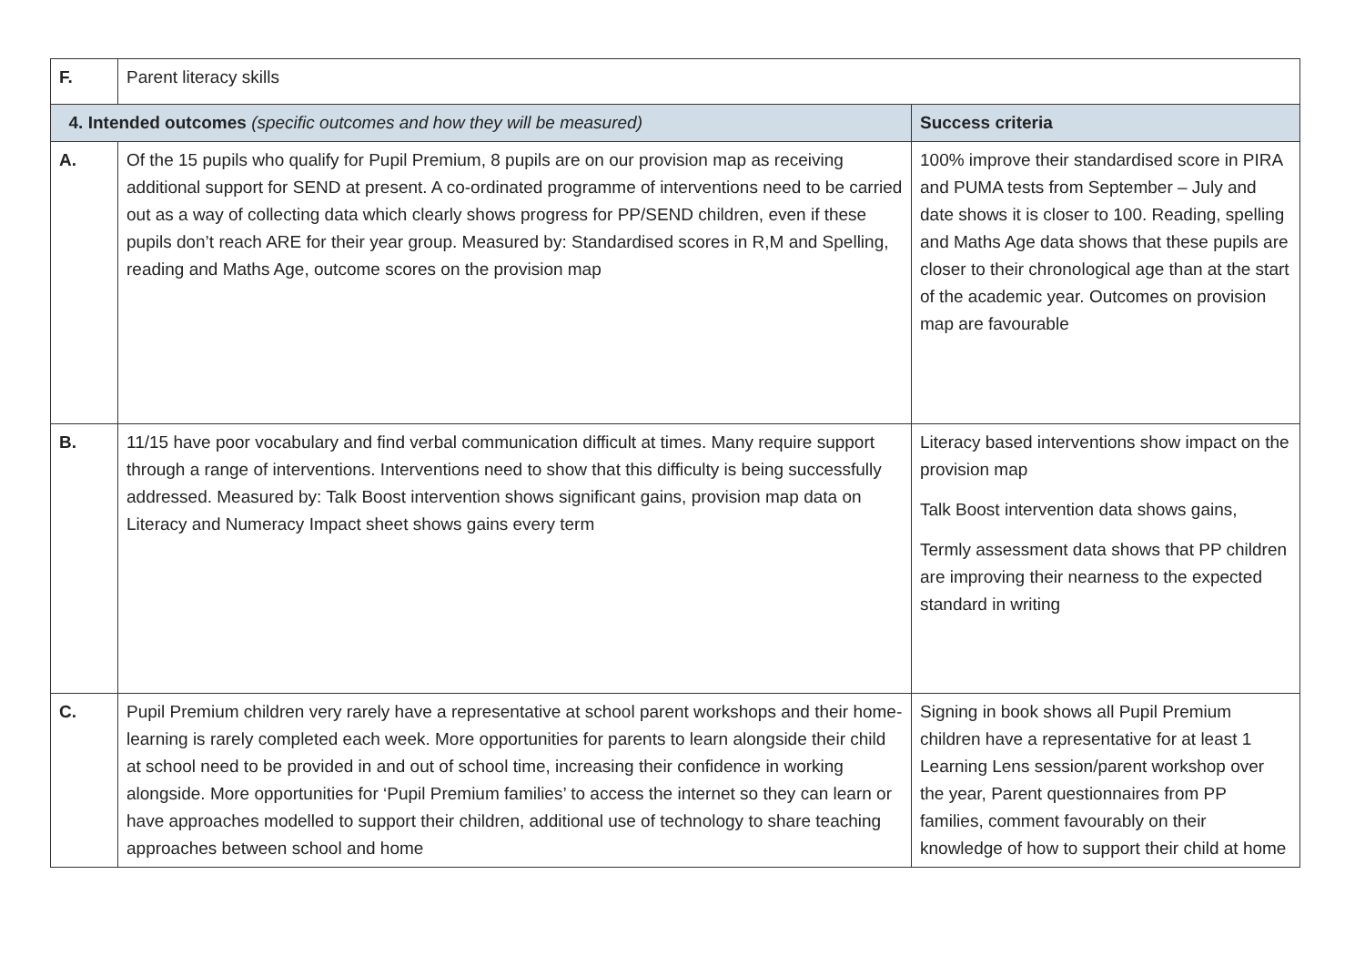| F. | Parent literacy skills | |
| 4. Intended outcomes (specific outcomes and how they will be measured) | | Success criteria |
| A. | Of the 15 pupils who qualify for Pupil Premium, 8 pupils are on our provision map as receiving additional support for SEND at present. A co-ordinated programme of interventions need to be carried out as a way of collecting data which clearly shows progress for PP/SEND children, even if these pupils don’t reach ARE for their year group. Measured by: Standardised scores in R,M and Spelling, reading and Maths Age, outcome scores on the provision map | 100% improve their standardised score in PIRA and PUMA tests from September – July and date shows it is closer to 100. Reading, spelling and Maths Age data shows that these pupils are closer to their chronological age than at the start of the academic year. Outcomes on provision map are favourable |
| B. | 11/15 have poor vocabulary and find verbal communication difficult at times. Many require support through a range of interventions. Interventions need to show that this difficulty is being successfully addressed. Measured by: Talk Boost intervention shows significant gains, provision map data on Literacy and Numeracy Impact sheet shows gains every term | Literacy based interventions show impact on the provision map Talk Boost intervention data shows gains, Termly assessment data shows that PP children are improving their nearness to the expected standard in writing |
| C. | Pupil Premium children very rarely have a representative at school parent workshops and their home-learning is rarely completed each week. More opportunities for parents to learn alongside their child at school need to be provided in and out of school time, increasing their confidence in working alongside. More opportunities for ‘Pupil Premium families’ to access the internet so they can learn or have approaches modelled to support their children, additional use of technology to share teaching approaches between school and home | Signing in book shows all Pupil Premium children have a representative for at least 1 Learning Lens session/parent workshop over the year, Parent questionnaires from PP families, comment favourably on their knowledge of how to support their child at home |